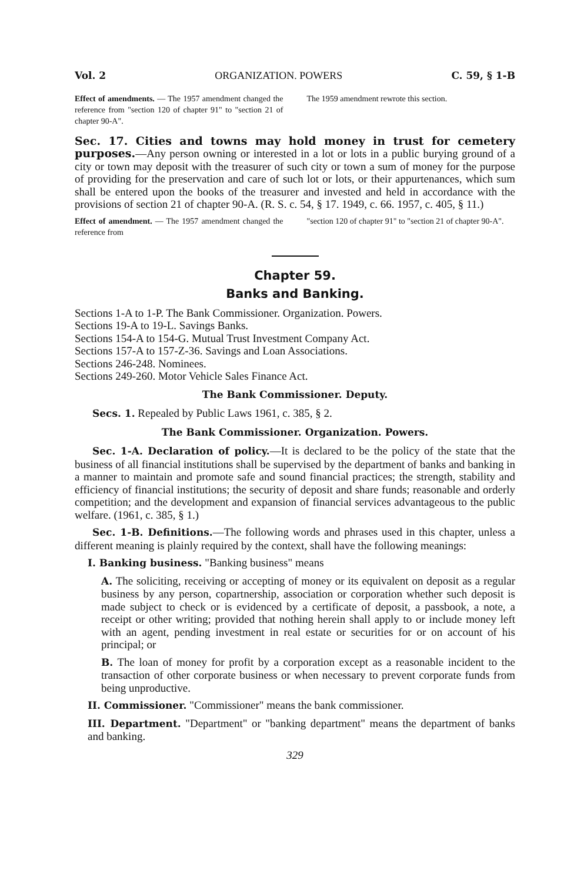Vol. 2 ORGANIZATION. POWERS C. 59, § 1-B
Effect of amendments. — The 1957 amendment changed the reference from "section 120 of chapter 91" to "section 21 of chapter 90-A".
The 1959 amendment rewrote this section.
Sec. 17. Cities and towns may hold money in trust for cemetery purposes.—Any person owning or interested in a lot or lots in a public burying ground of a city or town may deposit with the treasurer of such city or town a sum of money for the purpose of providing for the preservation and care of such lot or lots, or their appurtenances, which sum shall be entered upon the books of the treasurer and invested and held in accordance with the provisions of section 21 of chapter 90-A. (R. S. c. 54, § 17. 1949, c. 66. 1957, c. 405, § 11.)
Effect of amendment. — The 1957 amendment changed the reference from
"section 120 of chapter 91" to "section 21 of chapter 90-A".
Chapter 59.
Banks and Banking.
Sections 1-A to 1-P. The Bank Commissioner. Organization. Powers.
Sections 19-A to 19-L. Savings Banks.
Sections 154-A to 154-G. Mutual Trust Investment Company Act.
Sections 157-A to 157-Z-36. Savings and Loan Associations.
Sections 246-248. Nominees.
Sections 249-260. Motor Vehicle Sales Finance Act.
The Bank Commissioner. Deputy.
Secs. 1. Repealed by Public Laws 1961, c. 385, § 2.
The Bank Commissioner. Organization. Powers.
Sec. 1-A. Declaration of policy.—It is declared to be the policy of the state that the business of all financial institutions shall be supervised by the department of banks and banking in a manner to maintain and promote safe and sound financial practices; the strength, stability and efficiency of financial institutions; the security of deposit and share funds; reasonable and orderly competition; and the development and expansion of financial services advantageous to the public welfare. (1961, c. 385, § 1.)
Sec. 1-B. Definitions.—The following words and phrases used in this chapter, unless a different meaning is plainly required by the context, shall have the following meanings:
I. Banking business. "Banking business" means
A. The soliciting, receiving or accepting of money or its equivalent on deposit as a regular business by any person, copartnership, association or corporation whether such deposit is made subject to check or is evidenced by a certificate of deposit, a passbook, a note, a receipt or other writing; provided that nothing herein shall apply to or include money left with an agent, pending investment in real estate or securities for or on account of his principal; or
B. The loan of money for profit by a corporation except as a reasonable incident to the transaction of other corporate business or when necessary to prevent corporate funds from being unproductive.
II. Commissioner. "Commissioner" means the bank commissioner.
III. Department. "Department" or "banking department" means the department of banks and banking.
329